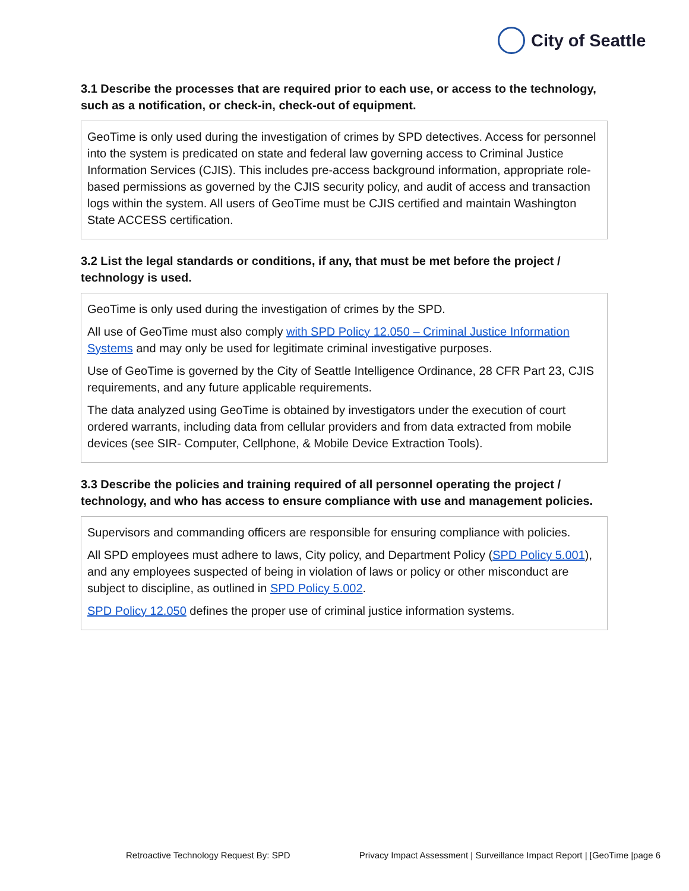City of Seattle
3.1 Describe the processes that are required prior to each use, or access to the technology, such as a notification, or check-in, check-out of equipment.
GeoTime is only used during the investigation of crimes by SPD detectives. Access for personnel into the system is predicated on state and federal law governing access to Criminal Justice Information Services (CJIS). This includes pre-access background information, appropriate role-based permissions as governed by the CJIS security policy, and audit of access and transaction logs within the system. All users of GeoTime must be CJIS certified and maintain Washington State ACCESS certification.
3.2 List the legal standards or conditions, if any, that must be met before the project / technology is used.
GeoTime is only used during the investigation of crimes by the SPD.
All use of GeoTime must also comply with SPD Policy 12.050 – Criminal Justice Information Systems and may only be used for legitimate criminal investigative purposes.
Use of GeoTime is governed by the City of Seattle Intelligence Ordinance, 28 CFR Part 23, CJIS requirements, and any future applicable requirements.
The data analyzed using GeoTime is obtained by investigators under the execution of court ordered warrants, including data from cellular providers and from data extracted from mobile devices (see SIR- Computer, Cellphone, & Mobile Device Extraction Tools).
3.3 Describe the policies and training required of all personnel operating the project / technology, and who has access to ensure compliance with use and management policies.
Supervisors and commanding officers are responsible for ensuring compliance with policies.
All SPD employees must adhere to laws, City policy, and Department Policy (SPD Policy 5.001), and any employees suspected of being in violation of laws or policy or other misconduct are subject to discipline, as outlined in SPD Policy 5.002.
SPD Policy 12.050 defines the proper use of criminal justice information systems.
Retroactive Technology Request By: SPD Privacy Impact Assessment | Surveillance Impact Report | [GeoTime |page 6